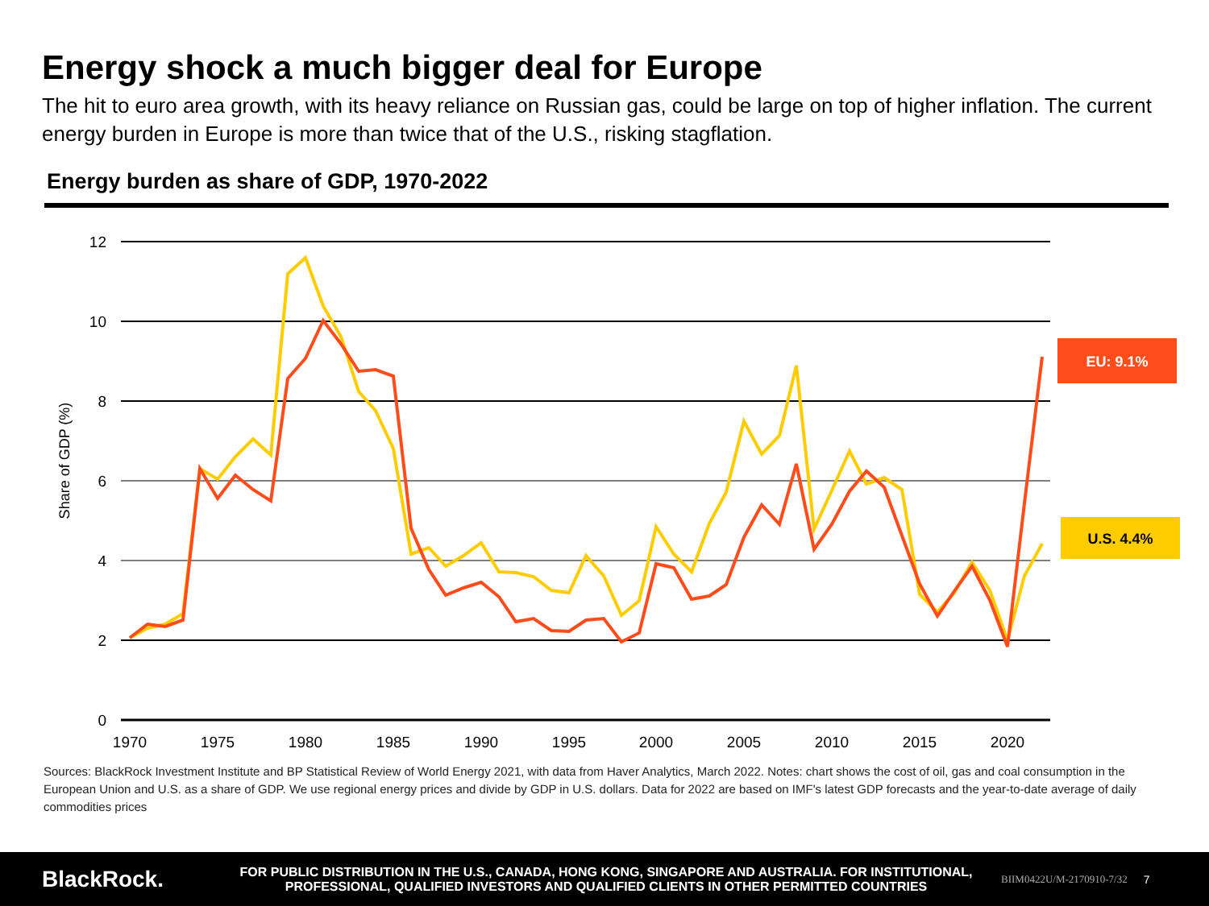Energy shock a much bigger deal for Europe
The hit to euro area growth, with its heavy reliance on Russian gas, could be large on top of higher inflation. The current energy burden in Europe is more than twice that of the U.S., risking stagflation.
Energy burden as share of GDP, 1970-2022
12
10
8
6
4
2
0
1970
1975
1980
1985
1990
1995
2000
2005
2010
2015
2020
Share of GDP (%)
EU: 9.1%
U.S. 4.4%
Sources: BlackRock Investment Institute and BP Statistical Review of World Energy 2021, with data from Haver Analytics, March 2022. Notes: chart shows the cost of oil, gas and coal consumption in the European Union and U.S. as a share of GDP. We use regional energy prices and divide by GDP in U.S. dollars. Data for 2022 are based on IMF's latest GDP forecasts and the year-to-date average of daily commodities prices
BlackRock.
FOR PUBLIC DISTRIBUTION IN THE U.S., CANADA, HONG KONG, SINGAPORE AND AUSTRALIA. FOR INSTITUTIONAL, PROFESSIONAL, QUALIFIED INVESTORS AND QUALIFIED CLIENTS IN OTHER PERMITTED COUNTRIES
BIIM0422U/M-2170910-7/32 7